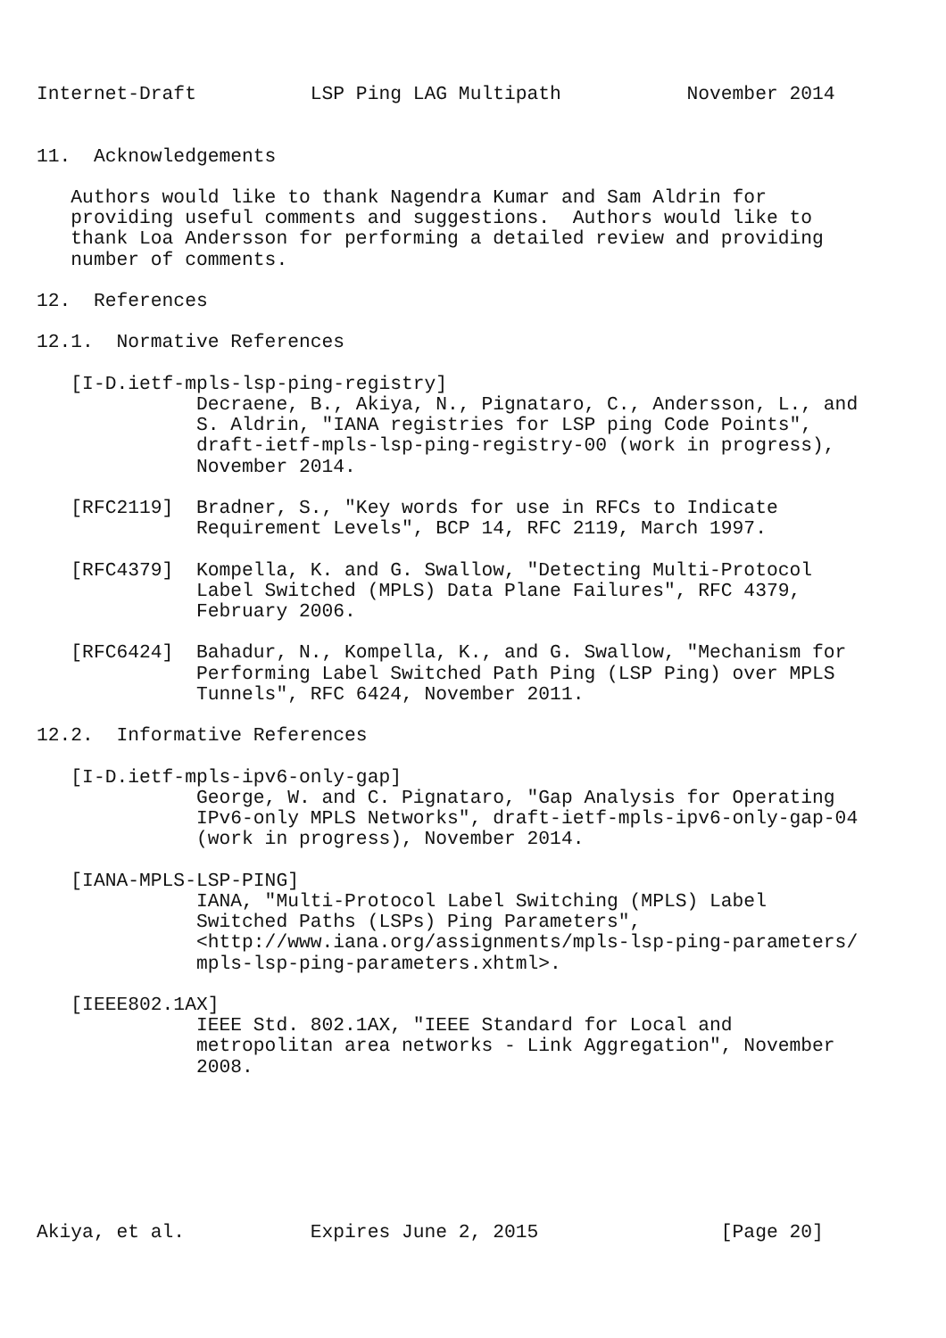Internet-Draft          LSP Ping LAG Multipath           November 2014


11.  Acknowledgements

   Authors would like to thank Nagendra Kumar and Sam Aldrin for
   providing useful comments and suggestions.  Authors would like to
   thank Loa Andersson for performing a detailed review and providing
   number of comments.

12.  References

12.1.  Normative References

   [I-D.ietf-mpls-lsp-ping-registry]
              Decraene, B., Akiya, N., Pignataro, C., Andersson, L., and
              S. Aldrin, "IANA registries for LSP ping Code Points",
              draft-ietf-mpls-lsp-ping-registry-00 (work in progress),
              November 2014.

   [RFC2119]  Bradner, S., "Key words for use in RFCs to Indicate
              Requirement Levels", BCP 14, RFC 2119, March 1997.

   [RFC4379]  Kompella, K. and G. Swallow, "Detecting Multi-Protocol
              Label Switched (MPLS) Data Plane Failures", RFC 4379,
              February 2006.

   [RFC6424]  Bahadur, N., Kompella, K., and G. Swallow, "Mechanism for
              Performing Label Switched Path Ping (LSP Ping) over MPLS
              Tunnels", RFC 6424, November 2011.

12.2.  Informative References

   [I-D.ietf-mpls-ipv6-only-gap]
              George, W. and C. Pignataro, "Gap Analysis for Operating
              IPv6-only MPLS Networks", draft-ietf-mpls-ipv6-only-gap-04
              (work in progress), November 2014.

   [IANA-MPLS-LSP-PING]
              IANA, "Multi-Protocol Label Switching (MPLS) Label
              Switched Paths (LSPs) Ping Parameters",
              <http://www.iana.org/assignments/mpls-lsp-ping-parameters/
              mpls-lsp-ping-parameters.xhtml>.

   [IEEE802.1AX]
              IEEE Std. 802.1AX, "IEEE Standard for Local and
              metropolitan area networks - Link Aggregation", November
              2008.







Akiya, et al.           Expires June 2, 2015                [Page 20]